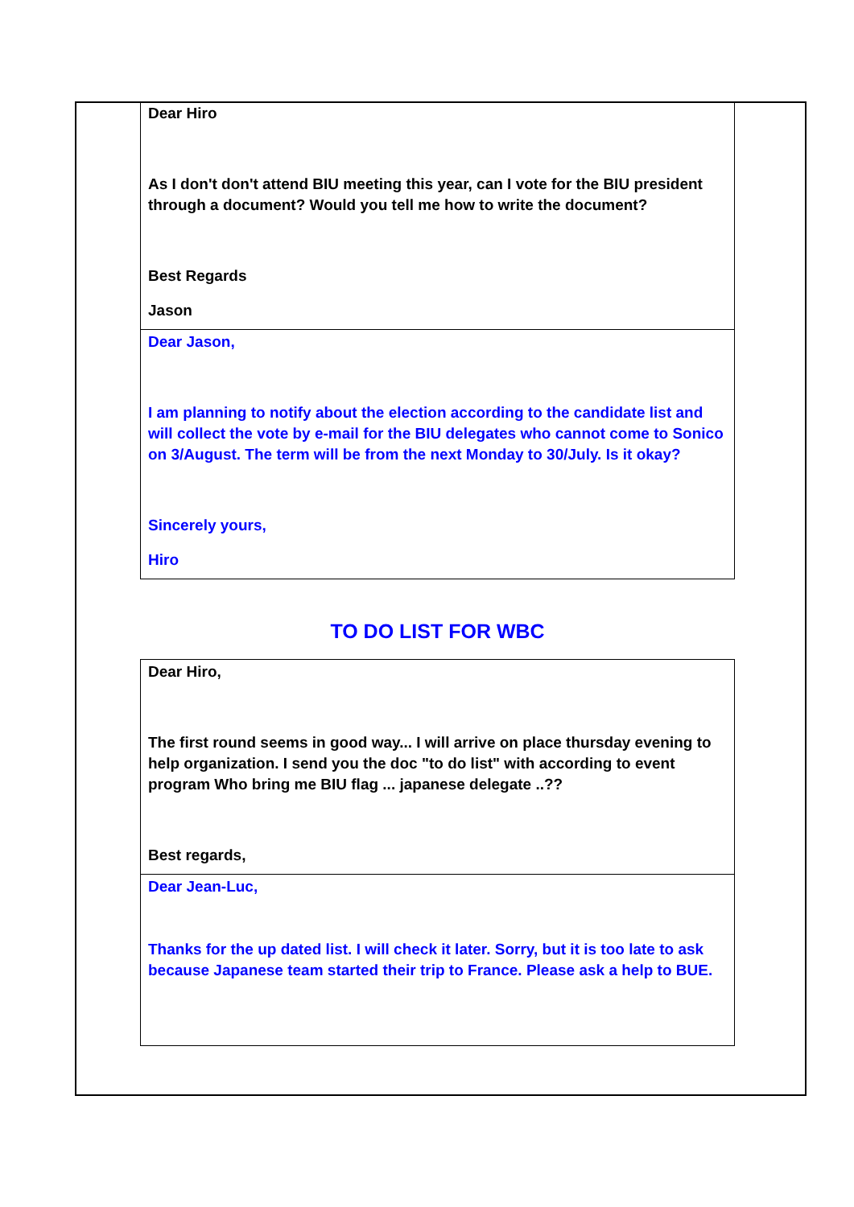Dear Hiro
As I don't don't attend BIU meeting this year, can I vote for the BIU president through a document? Would you tell me how to write the document?
Best Regards
Jason
Dear Jason,
I am planning to notify about the election according to the candidate list and will collect the vote by e-mail for the BIU delegates who cannot come to Sonico on 3/August. The term will be from the next Monday to 30/July. Is it okay?
Sincerely yours,
Hiro
TO DO LIST FOR WBC
Dear Hiro,
The first round seems in good way... I will arrive on place thursday evening to help organization. I send you the doc "to do list" with according to event program Who bring me BIU flag ... japanese delegate ..??
Best regards,
Dear Jean-Luc,
Thanks for the up dated list. I will check it later. Sorry, but it is too late to ask because Japanese team started their trip to France. Please ask a help to BUE.